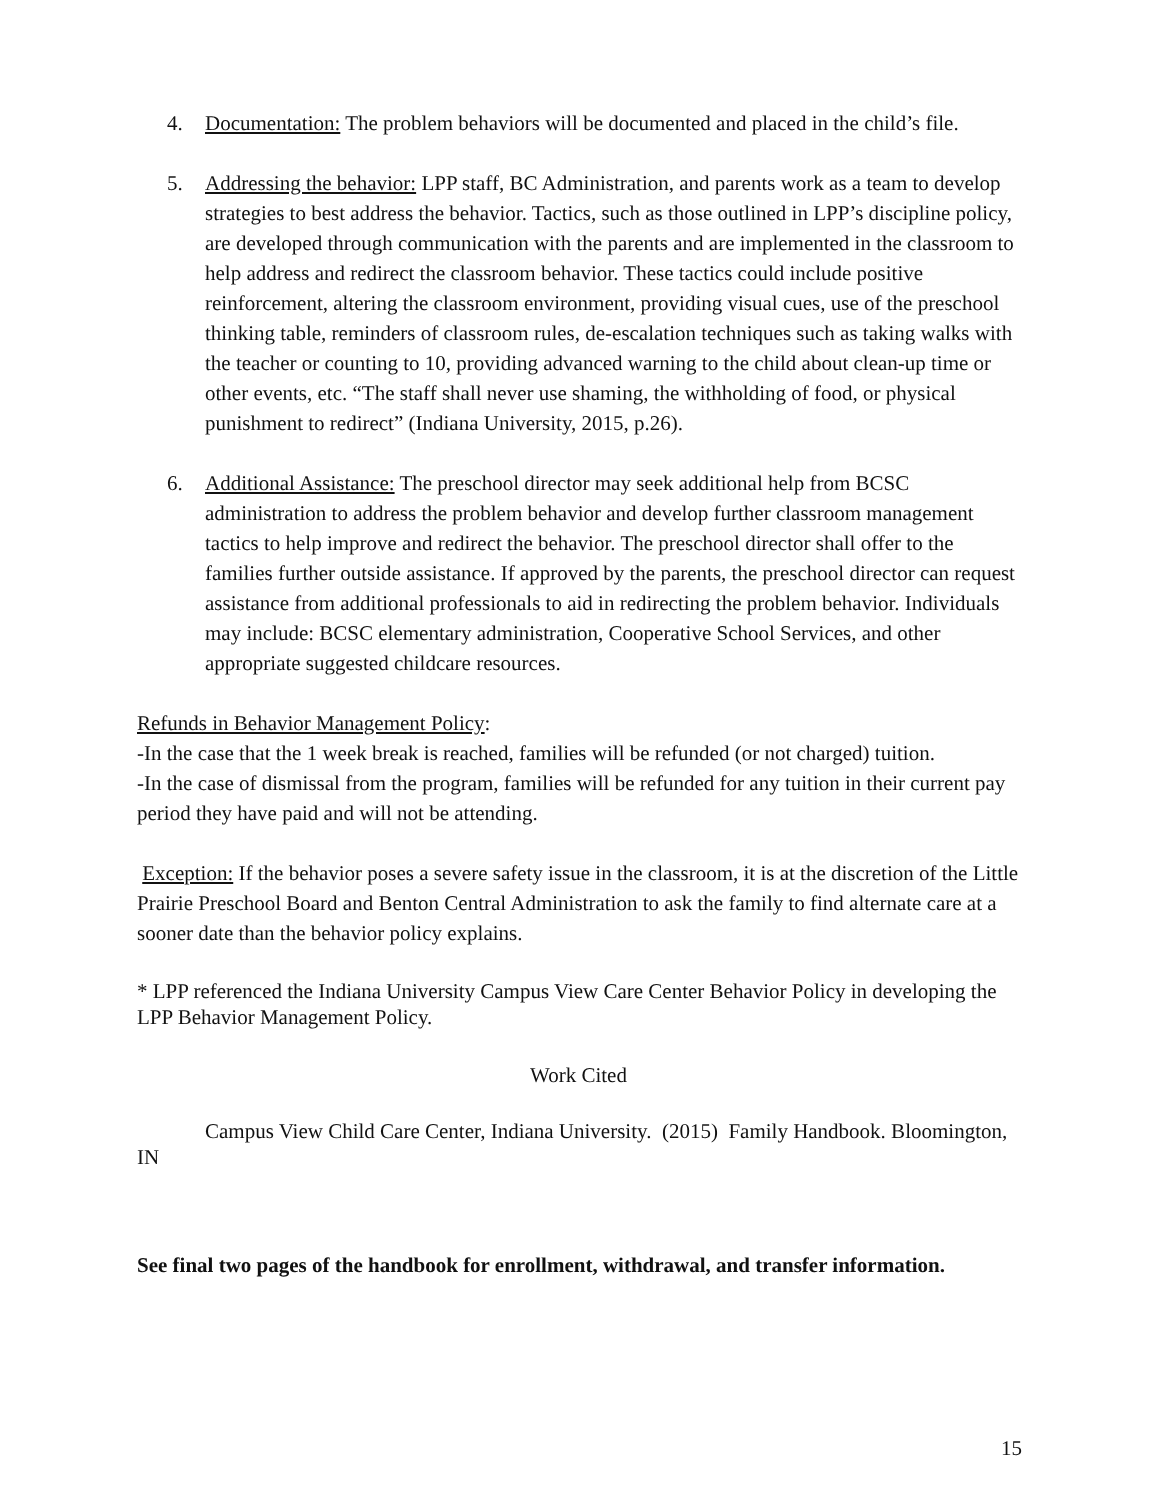4. Documentation: The problem behaviors will be documented and placed in the child’s file.
5. Addressing the behavior: LPP staff, BC Administration, and parents work as a team to develop strategies to best address the behavior. Tactics, such as those outlined in LPP’s discipline policy, are developed through communication with the parents and are implemented in the classroom to help address and redirect the classroom behavior. These tactics could include positive reinforcement, altering the classroom environment, providing visual cues, use of the preschool thinking table, reminders of classroom rules, de-escalation techniques such as taking walks with the teacher or counting to 10, providing advanced warning to the child about clean-up time or other events, etc. “The staff shall never use shaming, the withholding of food, or physical punishment to redirect” (Indiana University, 2015, p.26).
6. Additional Assistance: The preschool director may seek additional help from BCSC administration to address the problem behavior and develop further classroom management tactics to help improve and redirect the behavior. The preschool director shall offer to the families further outside assistance. If approved by the parents, the preschool director can request assistance from additional professionals to aid in redirecting the problem behavior. Individuals may include: BCSC elementary administration, Cooperative School Services, and other appropriate suggested childcare resources.
Refunds in Behavior Management Policy:
-In the case that the 1 week break is reached, families will be refunded (or not charged) tuition.
-In the case of dismissal from the program, families will be refunded for any tuition in their current pay period they have paid and will not be attending.
Exception: If the behavior poses a severe safety issue in the classroom, it is at the discretion of the Little Prairie Preschool Board and Benton Central Administration to ask the family to find alternate care at a sooner date than the behavior policy explains.
* LPP referenced the Indiana University Campus View Care Center Behavior Policy in developing the LPP Behavior Management Policy.
Work Cited
Campus View Child Care Center, Indiana University. (2015) Family Handbook. Bloomington, IN
See final two pages of the handbook for enrollment, withdrawal, and transfer information.
15